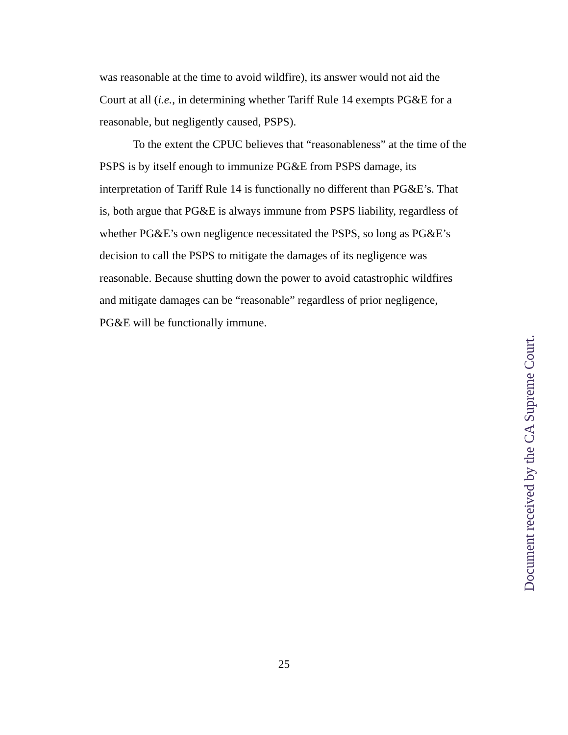was reasonable at the time to avoid wildfire), its answer would not aid the Court at all (i.e., in determining whether Tariff Rule 14 exempts PG&E for a reasonable, but negligently caused, PSPS).
To the extent the CPUC believes that “reasonableness” at the time of the PSPS is by itself enough to immunize PG&E from PSPS damage, its interpretation of Tariff Rule 14 is functionally no different than PG&E’s. That is, both argue that PG&E is always immune from PSPS liability, regardless of whether PG&E’s own negligence necessitated the PSPS, so long as PG&E’s decision to call the PSPS to mitigate the damages of its negligence was reasonable. Because shutting down the power to avoid catastrophic wildfires and mitigate damages can be “reasonable” regardless of prior negligence, PG&E will be functionally immune.
Document received by the CA Supreme Court.
25